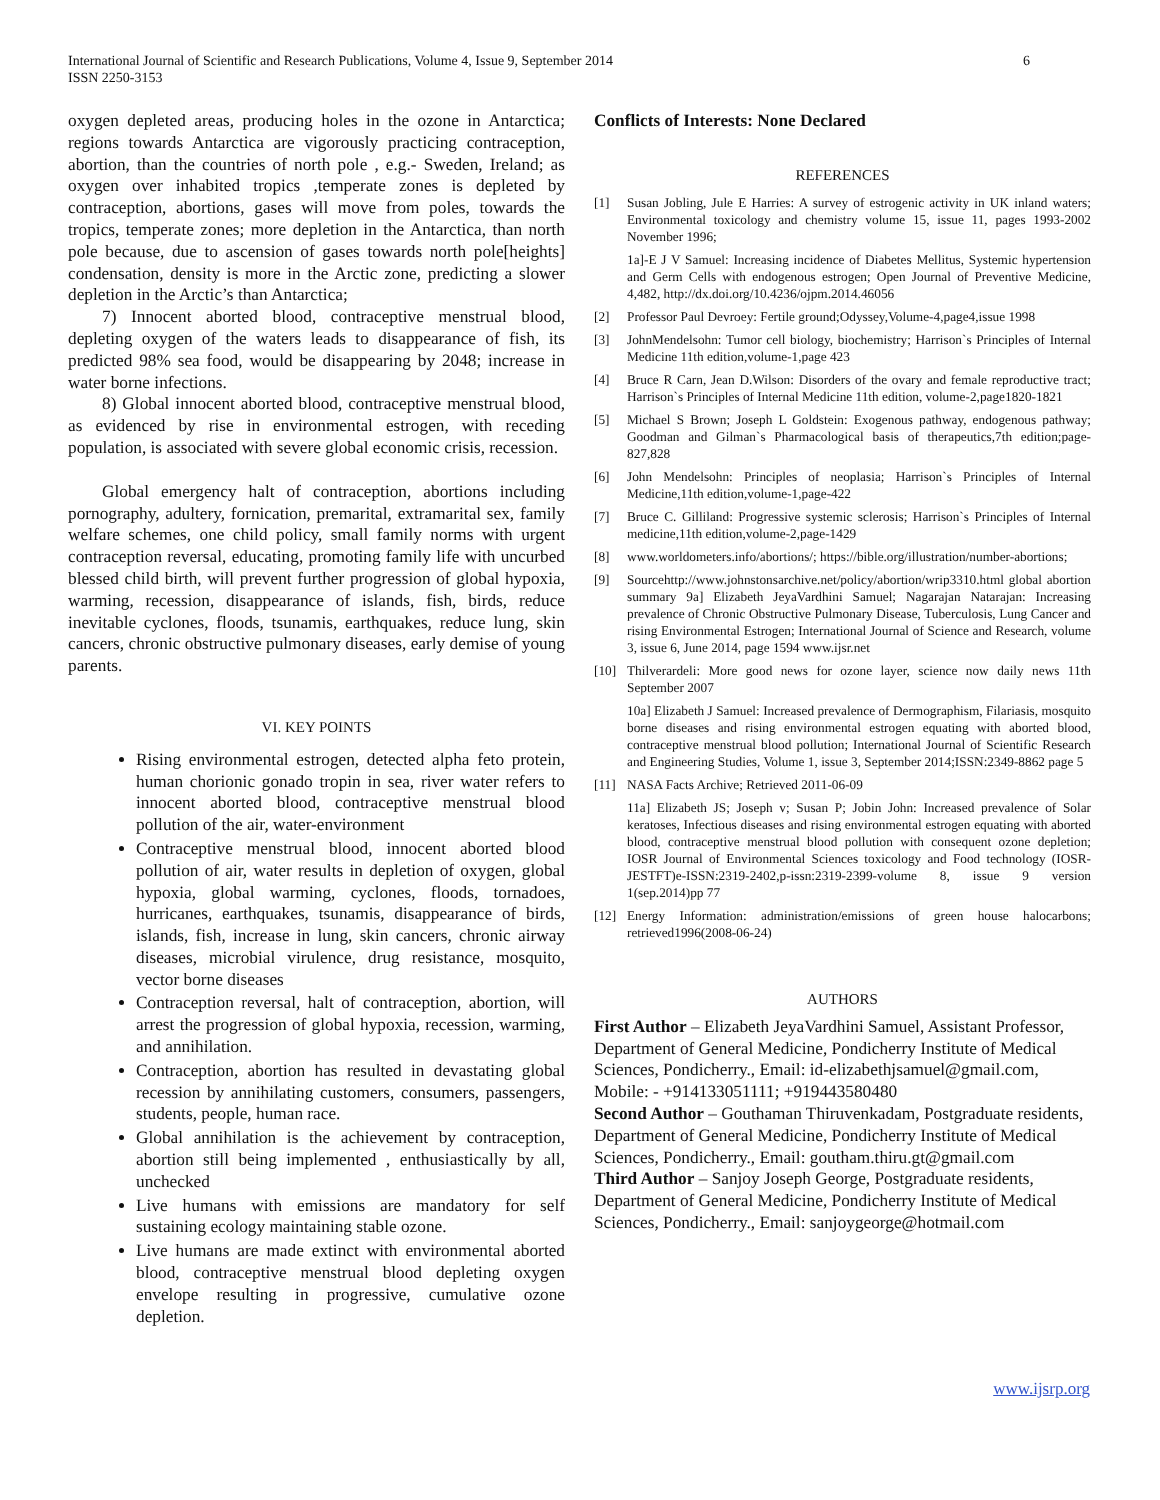International Journal of Scientific and Research Publications, Volume 4, Issue 9, September 2014
ISSN 2250-3153
6
oxygen depleted areas, producing holes in the ozone in Antarctica; regions towards Antarctica are vigorously practicing contraception, abortion, than the countries of north pole , e.g.- Sweden, Ireland; as oxygen over inhabited tropics ,temperate zones is depleted by contraception, abortions, gases will move from poles, towards the tropics, temperate zones; more depletion in the Antarctica, than north pole because, due to ascension of gases towards north pole[heights] condensation, density is more in the Arctic zone, predicting a slower depletion in the Arctic’s than Antarctica;
7) Innocent aborted blood, contraceptive menstrual blood, depleting oxygen of the waters leads to disappearance of fish, its predicted 98% sea food, would be disappearing by 2048; increase in water borne infections.
8) Global innocent aborted blood, contraceptive menstrual blood, as evidenced by rise in environmental estrogen, with receding population, is associated with severe global economic crisis, recession.
Global emergency halt of contraception, abortions including pornography, adultery, fornication, premarital, extramarital sex, family welfare schemes, one child policy, small family norms with urgent contraception reversal, educating, promoting family life with uncurbed blessed child birth, will prevent further progression of global hypoxia, warming, recession, disappearance of islands, fish, birds, reduce inevitable cyclones, floods, tsunamis, earthquakes, reduce lung, skin cancers, chronic obstructive pulmonary diseases, early demise of young parents.
VI. KEY POINTS
Rising environmental estrogen, detected alpha feto protein, human chorionic gonado tropin in sea, river water refers to innocent aborted blood, contraceptive menstrual blood pollution of the air, water-environment
Contraceptive menstrual blood, innocent aborted blood pollution of air, water results in depletion of oxygen, global hypoxia, global warming, cyclones, floods, tornadoes, hurricanes, earthquakes, tsunamis, disappearance of birds, islands, fish, increase in lung, skin cancers, chronic airway diseases, microbial virulence, drug resistance, mosquito, vector borne diseases
Contraception reversal, halt of contraception, abortion, will arrest the progression of global hypoxia, recession, warming, and annihilation.
Contraception, abortion has resulted in devastating global recession by annihilating customers, consumers, passengers, students, people, human race.
Global annihilation is the achievement by contraception, abortion still being implemented , enthusiastically by all, unchecked
Live humans with emissions are mandatory for self sustaining ecology maintaining stable ozone.
Live humans are made extinct with environmental aborted blood, contraceptive menstrual blood depleting oxygen envelope resulting in progressive, cumulative ozone depletion.
Conflicts of Interests: None Declared
REFERENCES
[1] Susan Jobling, Jule E Harries: A survey of estrogenic activity in UK inland waters; Environmental toxicology and chemistry volume 15, issue 11, pages 1993-2002 November 1996;
1a]-E J V Samuel: Increasing incidence of Diabetes Mellitus, Systemic hypertension and Germ Cells with endogenous estrogen; Open Journal of Preventive Medicine, 4,482, http://dx.doi.org/10.4236/ojpm.2014.46056
[2] Professor Paul Devroey: Fertile ground;Odyssey,Volume-4,page4,issue 1998
[3] JohnMendelsohn: Tumor cell biology, biochemistry; Harrison`s Principles of Internal Medicine 11th edition,volume-1,page 423
[4] Bruce R Carn, Jean D.Wilson: Disorders of the ovary and female reproductive tract; Harrison`s Principles of Internal Medicine 11th edition, volume-2,page1820-1821
[5] Michael S Brown; Joseph L Goldstein: Exogenous pathway, endogenous pathway; Goodman and Gilman`s Pharmacological basis of therapeutics,7th edition;page-827,828
[6] John Mendelsohn: Principles of neoplasia; Harrison`s Principles of Internal Medicine,11th edition,volume-1,page-422
[7] Bruce C. Gilliland: Progressive systemic sclerosis; Harrison`s Principles of Internal medicine,11th edition,volume-2,page-1429
[8] www.worldometers.info/abortions/; https://bible.org/illustration/number-abortions;
[9] Sourcehttp://www.johnstonsarchive.net/policy/abortion/wrip3310.html global abortion summary 9a] Elizabeth JeyaVardhini Samuel; Nagarajan Natarajan: Increasing prevalence of Chronic Obstructive Pulmonary Disease, Tuberculosis, Lung Cancer and rising Environmental Estrogen; International Journal of Science and Research, volume 3, issue 6, June 2014, page 1594 www.ijsr.net
[10] Thilverardeli: More good news for ozone layer, science now daily news 11th September 2007
10a] Elizabeth J Samuel: Increased prevalence of Dermographism, Filariasis, mosquito borne diseases and rising environmental estrogen equating with aborted blood, contraceptive menstrual blood pollution; International Journal of Scientific Research and Engineering Studies, Volume 1, issue 3, September 2014;ISSN:2349-8862 page 5
[11] NASA Facts Archive; Retrieved 2011-06-09
11a] Elizabeth JS; Joseph v; Susan P; Jobin John: Increased prevalence of Solar keratoses, Infectious diseases and rising environmental estrogen equating with aborted blood, contraceptive menstrual blood pollution with consequent ozone depletion; IOSR Journal of Environmental Sciences toxicology and Food technology (IOSR-JESTFT)e-ISSN:2319-2402,p-issn:2319-2399-volume 8, issue 9 version 1(sep.2014)pp 77
[12] Energy Information: administration/emissions of green house halocarbons; retrieved1996(2008-06-24)
AUTHORS
First Author – Elizabeth JeyaVardhini Samuel, Assistant Professor, Department of General Medicine, Pondicherry Institute of Medical Sciences, Pondicherry., Email: id-elizabethjsamuel@gmail.com, Mobile: - +914133051111; +919443580480
Second Author – Gouthaman Thiruvenkadam, Postgraduate residents, Department of General Medicine, Pondicherry Institute of Medical Sciences, Pondicherry., Email: goutham.thiru.gt@gmail.com
Third Author – Sanjoy Joseph George, Postgraduate residents, Department of General Medicine, Pondicherry Institute of Medical Sciences, Pondicherry., Email: sanjoygeorge@hotmail.com
www.ijsrp.org